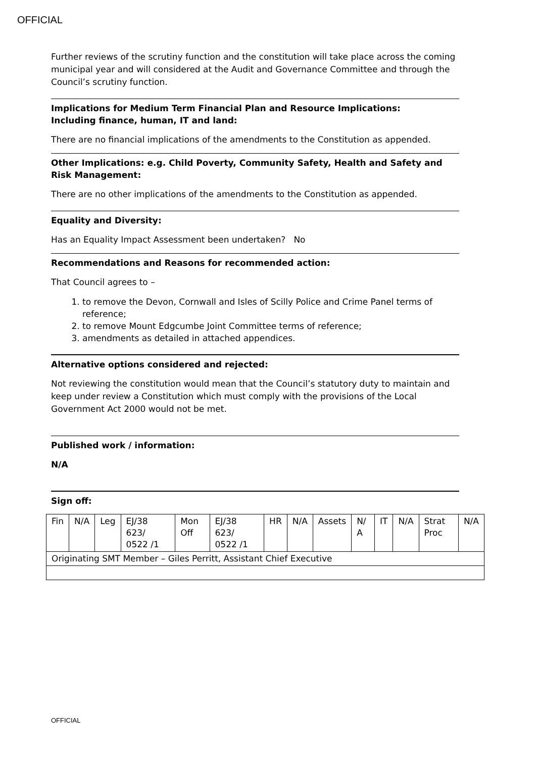OFFICIAL
Further reviews of the scrutiny function and the constitution will take place across the coming municipal year and will considered at the Audit and Governance Committee and through the Council’s scrutiny function.
Implications for Medium Term Financial Plan and Resource Implications:
Including finance, human, IT and land:
There are no financial implications of the amendments to the Constitution as appended.
Other Implications: e.g. Child Poverty, Community Safety, Health and Safety and Risk Management:
There are no other implications of the amendments to the Constitution as appended.
Equality and Diversity:
Has an Equality Impact Assessment been undertaken? No
Recommendations and Reasons for recommended action:
That Council agrees to –
1. to remove the Devon, Cornwall and Isles of Scilly Police and Crime Panel terms of reference;
2. to remove Mount Edgcumbe Joint Committee terms of reference;
3. amendments as detailed in attached appendices.
Alternative options considered and rejected:
Not reviewing the constitution would mean that the Council’s statutory duty to maintain and keep under review a Constitution which must comply with the provisions of the Local Government Act 2000 would not be met.
Published work / information:
N/A
Sign off:
| Fin | N/A | Leg | EJ/38 623/ 0522 /1 | Mon Off | EJ/38 623/ 0522 /1 | HR | N/A | Assets | N/ A | IT | N/A | Strat Proc | N/A |
| Originating SMT Member – Giles Perritt, Assistant Chief Executive | | | | | | | | | | | | | |
OFFICIAL